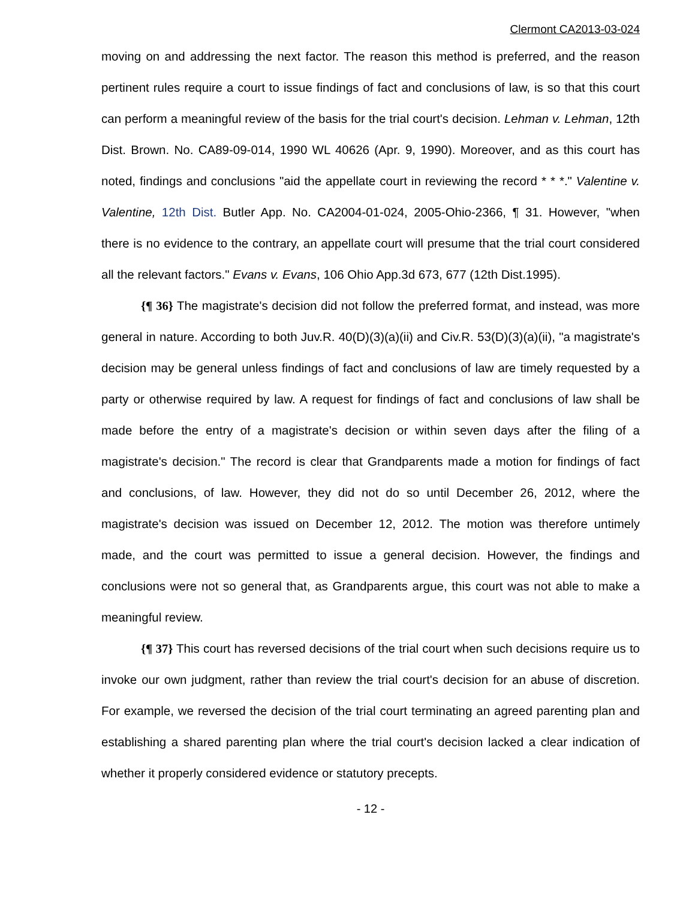Clermont CA2013-03-024
moving on and addressing the next factor. The reason this method is preferred, and the reason pertinent rules require a court to issue findings of fact and conclusions of law, is so that this court can perform a meaningful review of the basis for the trial court's decision. Lehman v. Lehman, 12th Dist. Brown. No. CA89-09-014, 1990 WL 40626 (Apr. 9, 1990). Moreover, and as this court has noted, findings and conclusions "aid the appellate court in reviewing the record * * *." Valentine v. Valentine, 12th Dist. Butler App. No. CA2004-01-024, 2005-Ohio-2366, ¶ 31. However, "when there is no evidence to the contrary, an appellate court will presume that the trial court considered all the relevant factors." Evans v. Evans, 106 Ohio App.3d 673, 677 (12th Dist.1995).
{¶ 36} The magistrate's decision did not follow the preferred format, and instead, was more general in nature. According to both Juv.R. 40(D)(3)(a)(ii) and Civ.R. 53(D)(3)(a)(ii), "a magistrate's decision may be general unless findings of fact and conclusions of law are timely requested by a party or otherwise required by law. A request for findings of fact and conclusions of law shall be made before the entry of a magistrate's decision or within seven days after the filing of a magistrate's decision." The record is clear that Grandparents made a motion for findings of fact and conclusions, of law. However, they did not do so until December 26, 2012, where the magistrate's decision was issued on December 12, 2012. The motion was therefore untimely made, and the court was permitted to issue a general decision. However, the findings and conclusions were not so general that, as Grandparents argue, this court was not able to make a meaningful review.
{¶ 37} This court has reversed decisions of the trial court when such decisions require us to invoke our own judgment, rather than review the trial court's decision for an abuse of discretion. For example, we reversed the decision of the trial court terminating an agreed parenting plan and establishing a shared parenting plan where the trial court's decision lacked a clear indication of whether it properly considered evidence or statutory precepts.
- 12 -